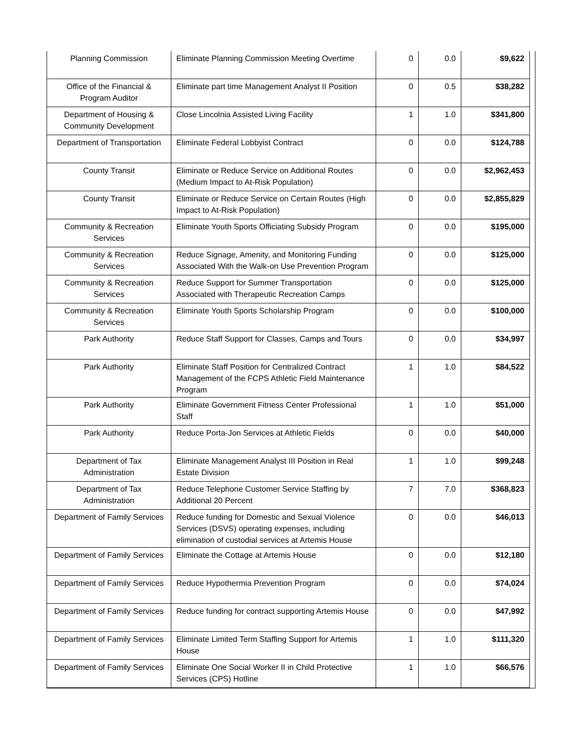| Planning Commission | Eliminate Planning Commission Meeting Overtime | 0 | 0.0 | $9,622 |
| Office of the Financial & Program Auditor | Eliminate part time Management Analyst II Position | 0 | 0.5 | $38,282 |
| Department of Housing & Community Development | Close Lincolnia Assisted Living Facility | 1 | 1.0 | $341,800 |
| Department of Transportation | Eliminate Federal Lobbyist Contract | 0 | 0.0 | $124,788 |
| County Transit | Eliminate or Reduce Service on Additional Routes (Medium Impact to At-Risk Population) | 0 | 0.0 | $2,962,453 |
| County Transit | Eliminate or Reduce Service on Certain Routes (High Impact to At-Risk Population) | 0 | 0.0 | $2,855,829 |
| Community & Recreation Services | Eliminate Youth Sports Officiating Subsidy Program | 0 | 0.0 | $195,000 |
| Community & Recreation Services | Reduce Signage, Amenity, and Monitoring Funding Associated With the Walk-on Use Prevention Program | 0 | 0.0 | $125,000 |
| Community & Recreation Services | Reduce Support for Summer Transportation Associated with Therapeutic Recreation Camps | 0 | 0.0 | $125,000 |
| Community & Recreation Services | Eliminate Youth Sports Scholarship Program | 0 | 0.0 | $100,000 |
| Park Authority | Reduce Staff Support for Classes, Camps and Tours | 0 | 0.0 | $34,997 |
| Park Authority | Eliminate Staff Position for Centralized Contract Management of the FCPS Athletic Field Maintenance Program | 1 | 1.0 | $84,522 |
| Park Authority | Eliminate Government Fitness Center Professional Staff | 1 | 1.0 | $51,000 |
| Park Authority | Reduce Porta-Jon Services at Athletic Fields | 0 | 0.0 | $40,000 |
| Department of Tax Administration | Eliminate Management Analyst III Position in Real Estate Division | 1 | 1.0 | $99,248 |
| Department of Tax Administration | Reduce Telephone Customer Service Staffing by Additional 20 Percent | 7 | 7.0 | $368,823 |
| Department of Family Services | Reduce funding for Domestic and Sexual Violence Services (DSVS) operating expenses, including elimination of custodial services at Artemis House | 0 | 0.0 | $46,013 |
| Department of Family Services | Eliminate the Cottage at Artemis House | 0 | 0.0 | $12,180 |
| Department of Family Services | Reduce Hypothermia Prevention Program | 0 | 0.0 | $74,024 |
| Department of Family Services | Reduce funding for contract supporting Artemis House | 0 | 0.0 | $47,992 |
| Department of Family Services | Eliminate Limited Term Staffing Support for Artemis House | 1 | 1.0 | $111,320 |
| Department of Family Services | Eliminate One Social Worker II in Child Protective Services (CPS) Hotline | 1 | 1.0 | $66,576 |